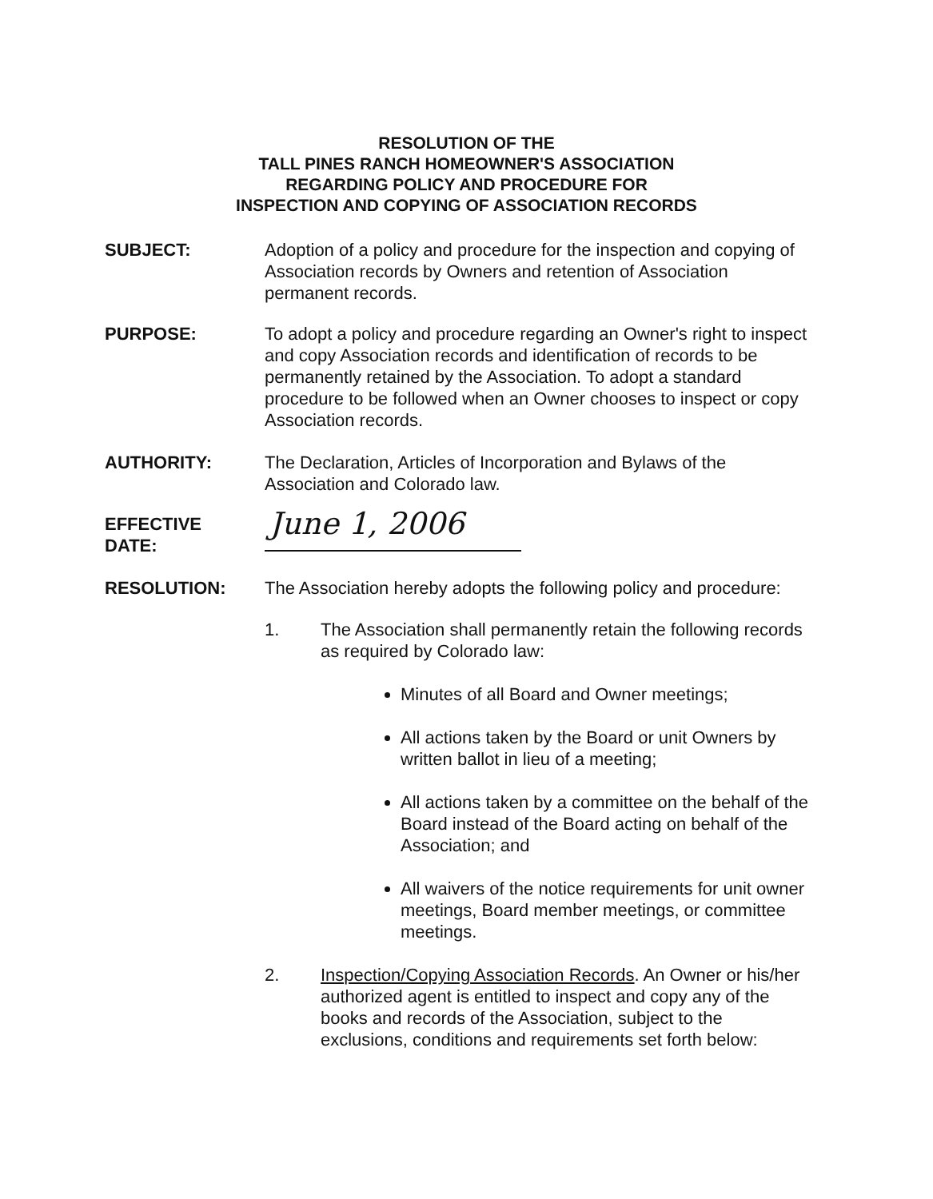RESOLUTION OF THE
TALL PINES RANCH HOMEOWNER'S ASSOCIATION
REGARDING POLICY AND PROCEDURE FOR
INSPECTION AND COPYING OF ASSOCIATION RECORDS
SUBJECT: Adoption of a policy and procedure for the inspection and copying of Association records by Owners and retention of Association permanent records.
PURPOSE: To adopt a policy and procedure regarding an Owner's right to inspect and copy Association records and identification of records to be permanently retained by the Association. To adopt a standard procedure to be followed when an Owner chooses to inspect or copy Association records.
AUTHORITY: The Declaration, Articles of Incorporation and Bylaws of the Association and Colorado law.
EFFECTIVE
DATE:
June 1, 2006
RESOLUTION: The Association hereby adopts the following policy and procedure:
1. The Association shall permanently retain the following records as required by Colorado law:
Minutes of all Board and Owner meetings;
All actions taken by the Board or unit Owners by written ballot in lieu of a meeting;
All actions taken by a committee on the behalf of the Board instead of the Board acting on behalf of the Association; and
All waivers of the notice requirements for unit owner meetings, Board member meetings, or committee meetings.
2. Inspection/Copying Association Records. An Owner or his/her authorized agent is entitled to inspect and copy any of the books and records of the Association, subject to the exclusions, conditions and requirements set forth below: